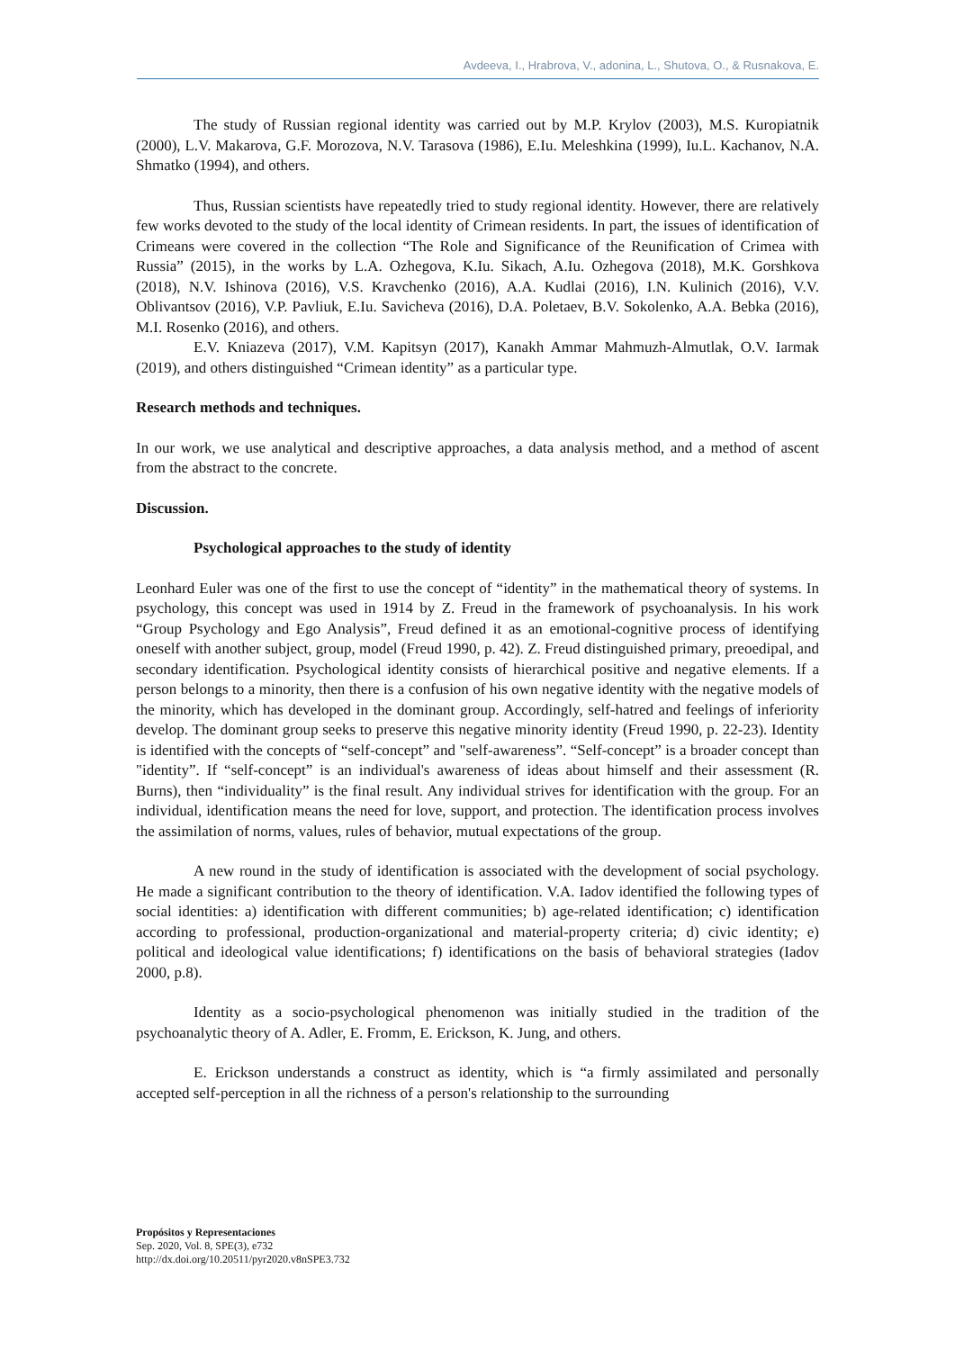Avdeeva, I., Hrabrova, V., adonina, L., Shutova, O., & Rusnakova, E.
The study of Russian regional identity was carried out by M.P. Krylov (2003), M.S. Kuropiatnik (2000), L.V. Makarova, G.F. Morozova, N.V. Tarasova (1986), E.Iu. Meleshkina (1999), Iu.L. Kachanov, N.A. Shmatko (1994), and others.
Thus, Russian scientists have repeatedly tried to study regional identity. However, there are relatively few works devoted to the study of the local identity of Crimean residents. In part, the issues of identification of Crimeans were covered in the collection “The Role and Significance of the Reunification of Crimea with Russia” (2015), in the works by L.A. Ozhegova, K.Iu. Sikach, A.Iu. Ozhegova (2018), M.K. Gorshkova (2018), N.V. Ishinova (2016), V.S. Kravchenko (2016), A.A. Kudlai (2016), I.N. Kulinich (2016), V.V. Oblivantsov (2016), V.P. Pavliuk, E.Iu. Savicheva (2016), D.A. Poletaev, B.V. Sokolenko, A.A. Bebka (2016), M.I. Rosenko (2016), and others.
E.V. Kniazeva (2017), V.M. Kapitsyn (2017), Kanakh Ammar Mahmuzh-Almutlak, O.V. Iarmak (2019), and others distinguished “Crimean identity” as a particular type.
Research methods and techniques.
In our work, we use analytical and descriptive approaches, a data analysis method, and a method of ascent from the abstract to the concrete.
Discussion.
Psychological approaches to the study of identity
Leonhard Euler was one of the first to use the concept of “identity” in the mathematical theory of systems. In psychology, this concept was used in 1914 by Z. Freud in the framework of psychoanalysis. In his work “Group Psychology and Ego Analysis”, Freud defined it as an emotional-cognitive process of identifying oneself with another subject, group, model (Freud 1990, p. 42). Z. Freud distinguished primary, preoedipal, and secondary identification. Psychological identity consists of hierarchical positive and negative elements. If a person belongs to a minority, then there is a confusion of his own negative identity with the negative models of the minority, which has developed in the dominant group. Accordingly, self-hatred and feelings of inferiority develop. The dominant group seeks to preserve this negative minority identity (Freud 1990, p. 22-23). Identity is identified with the concepts of “self-concept” and "self-awareness”. “Self-concept” is a broader concept than "identity”. If “self-concept” is an individual's awareness of ideas about himself and their assessment (R. Burns), then “individuality” is the final result. Any individual strives for identification with the group. For an individual, identification means the need for love, support, and protection. The identification process involves the assimilation of norms, values, rules of behavior, mutual expectations of the group.
A new round in the study of identification is associated with the development of social psychology. He made a significant contribution to the theory of identification. V.A. Iadov identified the following types of social identities: a) identification with different communities; b) age-related identification; c) identification according to professional, production-organizational and material-property criteria; d) civic identity; e) political and ideological value identifications; f) identifications on the basis of behavioral strategies (Iadov 2000, p.8).
Identity as a socio-psychological phenomenon was initially studied in the tradition of the psychoanalytic theory of A. Adler, E. Fromm, E. Erickson, K. Jung, and others.
E. Erickson understands a construct as identity, which is “a firmly assimilated and personally accepted self-perception in all the richness of a person's relationship to the surrounding
Propósitos y Representaciones
Sep. 2020, Vol. 8, SPE(3), e732
http://dx.doi.org/10.20511/pyr2020.v8nSPE3.732